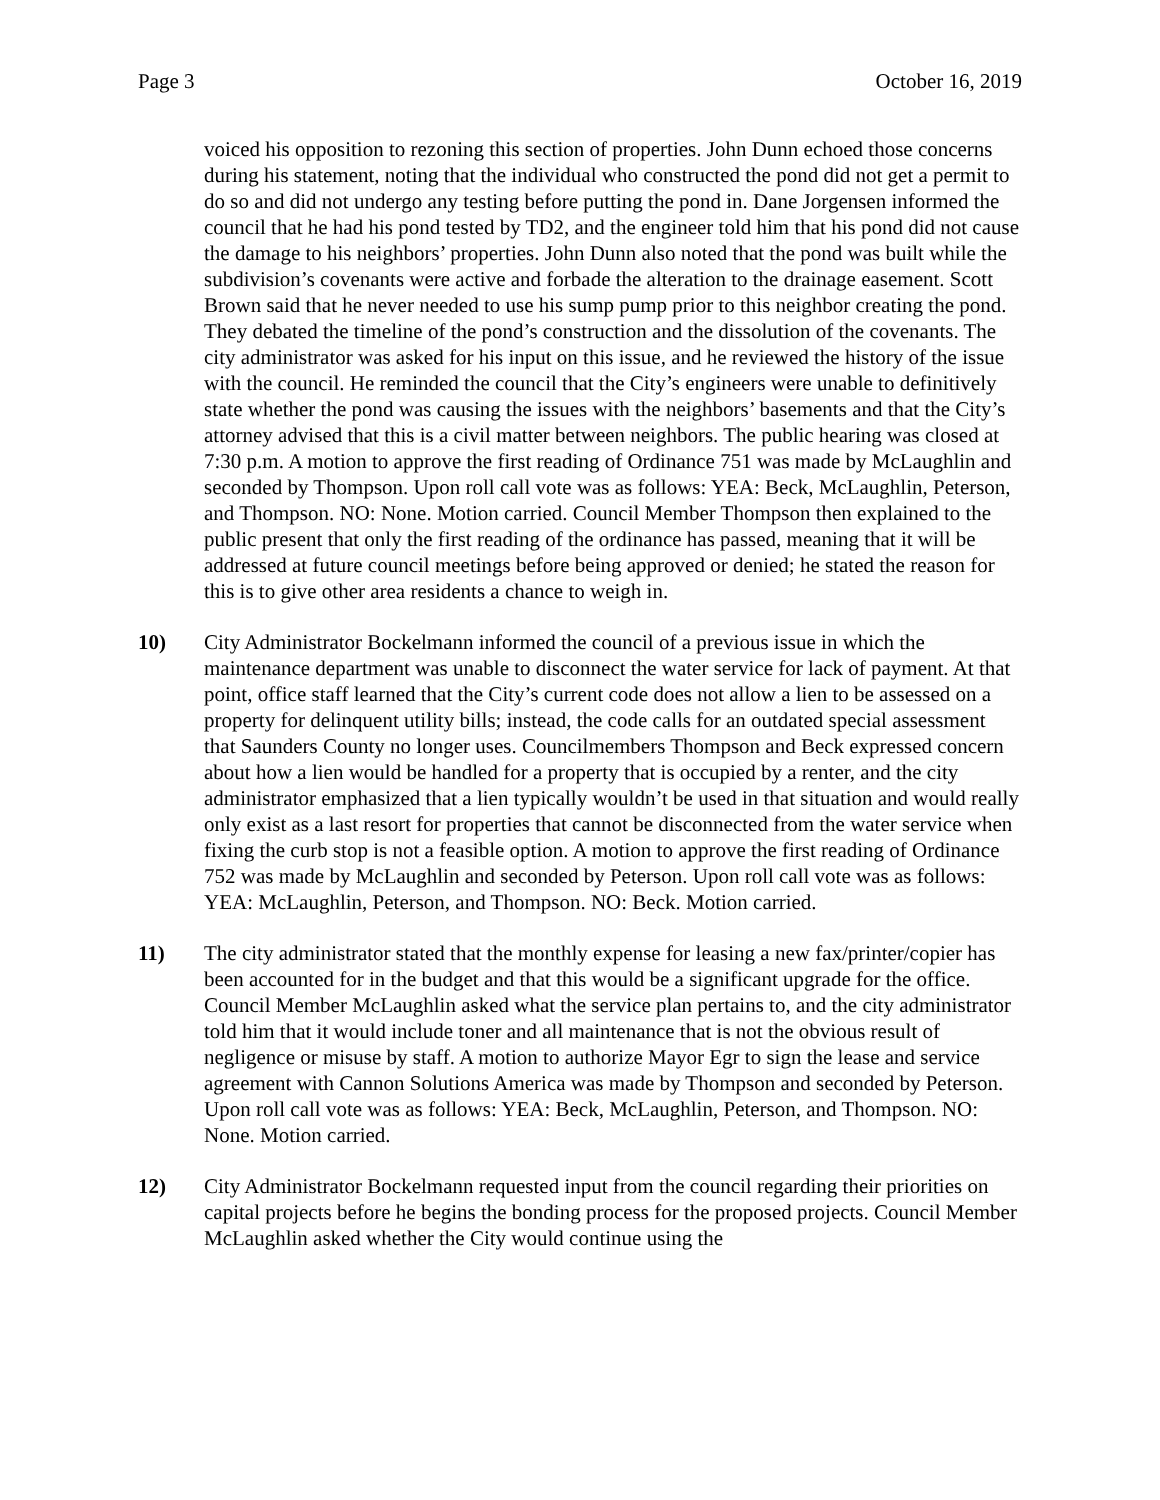Page 3 October 16, 2019
voiced his opposition to rezoning this section of properties. John Dunn echoed those concerns during his statement, noting that the individual who constructed the pond did not get a permit to do so and did not undergo any testing before putting the pond in. Dane Jorgensen informed the council that he had his pond tested by TD2, and the engineer told him that his pond did not cause the damage to his neighbors’ properties. John Dunn also noted that the pond was built while the subdivision’s covenants were active and forbade the alteration to the drainage easement. Scott Brown said that he never needed to use his sump pump prior to this neighbor creating the pond. They debated the timeline of the pond’s construction and the dissolution of the covenants. The city administrator was asked for his input on this issue, and he reviewed the history of the issue with the council. He reminded the council that the City’s engineers were unable to definitively state whether the pond was causing the issues with the neighbors’ basements and that the City’s attorney advised that this is a civil matter between neighbors. The public hearing was closed at 7:30 p.m. A motion to approve the first reading of Ordinance 751 was made by McLaughlin and seconded by Thompson. Upon roll call vote was as follows: YEA: Beck, McLaughlin, Peterson, and Thompson. NO: None. Motion carried. Council Member Thompson then explained to the public present that only the first reading of the ordinance has passed, meaning that it will be addressed at future council meetings before being approved or denied; he stated the reason for this is to give other area residents a chance to weigh in.
10) City Administrator Bockelmann informed the council of a previous issue in which the maintenance department was unable to disconnect the water service for lack of payment. At that point, office staff learned that the City’s current code does not allow a lien to be assessed on a property for delinquent utility bills; instead, the code calls for an outdated special assessment that Saunders County no longer uses. Councilmembers Thompson and Beck expressed concern about how a lien would be handled for a property that is occupied by a renter, and the city administrator emphasized that a lien typically wouldn’t be used in that situation and would really only exist as a last resort for properties that cannot be disconnected from the water service when fixing the curb stop is not a feasible option. A motion to approve the first reading of Ordinance 752 was made by McLaughlin and seconded by Peterson. Upon roll call vote was as follows: YEA: McLaughlin, Peterson, and Thompson. NO: Beck. Motion carried.
11) The city administrator stated that the monthly expense for leasing a new fax/printer/copier has been accounted for in the budget and that this would be a significant upgrade for the office. Council Member McLaughlin asked what the service plan pertains to, and the city administrator told him that it would include toner and all maintenance that is not the obvious result of negligence or misuse by staff. A motion to authorize Mayor Egr to sign the lease and service agreement with Cannon Solutions America was made by Thompson and seconded by Peterson. Upon roll call vote was as follows: YEA: Beck, McLaughlin, Peterson, and Thompson. NO: None. Motion carried.
12) City Administrator Bockelmann requested input from the council regarding their priorities on capital projects before he begins the bonding process for the proposed projects. Council Member McLaughlin asked whether the City would continue using the